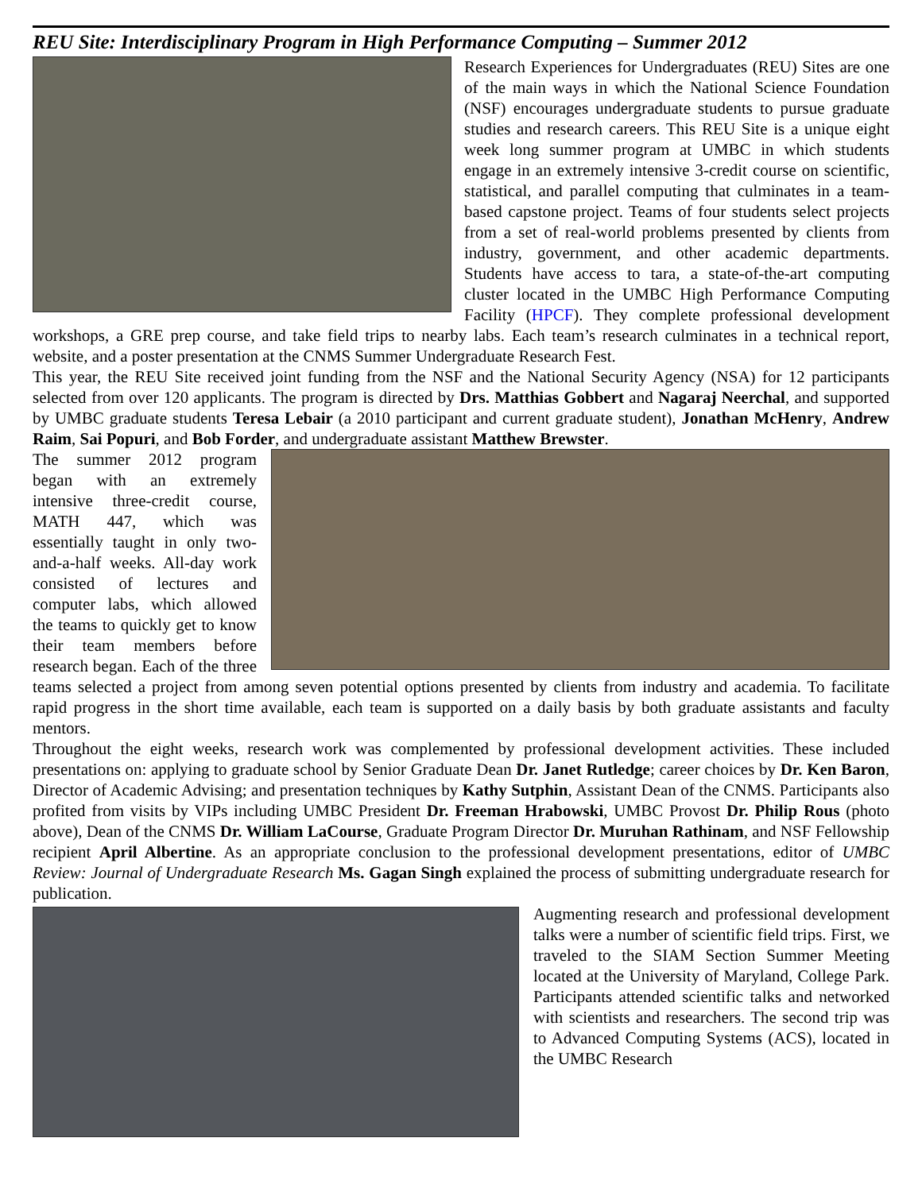REU Site: Interdisciplinary Program in High Performance Computing – Summer 2012
Research Experiences for Undergraduates (REU) Sites are one of the main ways in which the National Science Foundation (NSF) encourages undergraduate students to pursue graduate studies and research careers. This REU Site is a unique eight week long summer program at UMBC in which students engage in an extremely intensive 3-credit course on scientific, statistical, and parallel computing that culminates in a team-based capstone project. Teams of four students select projects from a set of real-world problems presented by clients from industry, government, and other academic departments. Students have access to tara, a state-of-the-art computing cluster located in the UMBC High Performance Computing Facility (HPCF). They complete professional development workshops, a GRE prep course, and take field trips to nearby labs. Each team’s research culminates in a technical report, website, and a poster presentation at the CNMS Summer Undergraduate Research Fest.
This year, the REU Site received joint funding from the NSF and the National Security Agency (NSA) for 12 participants selected from over 120 applicants. The program is directed by Drs. Matthias Gobbert and Nagaraj Neerchal, and supported by UMBC graduate students Teresa Lebair (a 2010 participant and current graduate student), Jonathan McHenry, Andrew Raim, Sai Popuri, and Bob Forder, and undergraduate assistant Matthew Brewster.
The summer 2012 program began with an extremely intensive three-credit course, MATH 447, which was essentially taught in only two-and-a-half weeks. All-day work consisted of lectures and computer labs, which allowed the teams to quickly get to know their team members before research began. Each of the three teams selected a project from among seven potential options presented by clients from industry and academia. To facilitate rapid progress in the short time available, each team is supported on a daily basis by both graduate assistants and faculty mentors.
Throughout the eight weeks, research work was complemented by professional development activities. These included presentations on: applying to graduate school by Senior Graduate Dean Dr. Janet Rutledge; career choices by Dr. Ken Baron, Director of Academic Advising; and presentation techniques by Kathy Sutphin, Assistant Dean of the CNMS. Participants also profited from visits by VIPs including UMBC President Dr. Freeman Hrabowski, UMBC Provost Dr. Philip Rous (photo above), Dean of the CNMS Dr. William LaCourse, Graduate Program Director Dr. Muruhan Rathinam, and NSF Fellowship recipient April Albertine. As an appropriate conclusion to the professional development presentations, editor of UMBC Review: Journal of Undergraduate Research Ms. Gagan Singh explained the process of submitting undergraduate research for publication.
Augmenting research and professional development talks were a number of scientific field trips. First, we traveled to the SIAM Section Summer Meeting located at the University of Maryland, College Park. Participants attended scientific talks and networked with scientists and researchers. The second trip was to Advanced Computing Systems (ACS), located in the UMBC Research